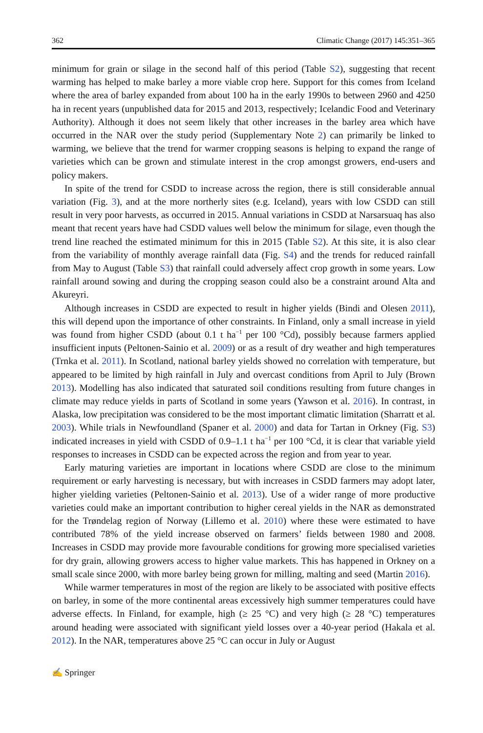362 Climatic Change (2017) 145:351–365
minimum for grain or silage in the second half of this period (Table S2), suggesting that recent warming has helped to make barley a more viable crop here. Support for this comes from Iceland where the area of barley expanded from about 100 ha in the early 1990s to between 2960 and 4250 ha in recent years (unpublished data for 2015 and 2013, respectively; Icelandic Food and Veterinary Authority). Although it does not seem likely that other increases in the barley area which have occurred in the NAR over the study period (Supplementary Note 2) can primarily be linked to warming, we believe that the trend for warmer cropping seasons is helping to expand the range of varieties which can be grown and stimulate interest in the crop amongst growers, end-users and policy makers.
In spite of the trend for CSDD to increase across the region, there is still considerable annual variation (Fig. 3), and at the more northerly sites (e.g. Iceland), years with low CSDD can still result in very poor harvests, as occurred in 2015. Annual variations in CSDD at Narsarsuaq has also meant that recent years have had CSDD values well below the minimum for silage, even though the trend line reached the estimated minimum for this in 2015 (Table S2). At this site, it is also clear from the variability of monthly average rainfall data (Fig. S4) and the trends for reduced rainfall from May to August (Table S3) that rainfall could adversely affect crop growth in some years. Low rainfall around sowing and during the cropping season could also be a constraint around Alta and Akureyri.
Although increases in CSDD are expected to result in higher yields (Bindi and Olesen 2011), this will depend upon the importance of other constraints. In Finland, only a small increase in yield was found from higher CSDD (about 0.1 t ha<sup>−1</sup> per 100 °Cd), possibly because farmers applied insufficient inputs (Peltonen-Sainio et al. 2009) or as a result of dry weather and high temperatures (Trnka et al. 2011). In Scotland, national barley yields showed no correlation with temperature, but appeared to be limited by high rainfall in July and overcast conditions from April to July (Brown 2013). Modelling has also indicated that saturated soil conditions resulting from future changes in climate may reduce yields in parts of Scotland in some years (Yawson et al. 2016). In contrast, in Alaska, low precipitation was considered to be the most important climatic limitation (Sharratt et al. 2003). While trials in Newfoundland (Spaner et al. 2000) and data for Tartan in Orkney (Fig. S3) indicated increases in yield with CSDD of 0.9–1.1 t ha<sup>−1</sup> per 100 °Cd, it is clear that variable yield responses to increases in CSDD can be expected across the region and from year to year.
Early maturing varieties are important in locations where CSDD are close to the minimum requirement or early harvesting is necessary, but with increases in CSDD farmers may adopt later, higher yielding varieties (Peltonen-Sainio et al. 2013). Use of a wider range of more productive varieties could make an important contribution to higher cereal yields in the NAR as demonstrated for the Trøndelag region of Norway (Lillemo et al. 2010) where these were estimated to have contributed 78% of the yield increase observed on farmers’ fields between 1980 and 2008. Increases in CSDD may provide more favourable conditions for growing more specialised varieties for dry grain, allowing growers access to higher value markets. This has happened in Orkney on a small scale since 2000, with more barley being grown for milling, malting and seed (Martin 2016).
While warmer temperatures in most of the region are likely to be associated with positive effects on barley, in some of the more continental areas excessively high summer temperatures could have adverse effects. In Finland, for example, high (≥ 25 °C) and very high (≥ 28 °C) temperatures around heading were associated with significant yield losses over a 40-year period (Hakala et al. 2012). In the NAR, temperatures above 25 °C can occur in July or August
✍ Springer